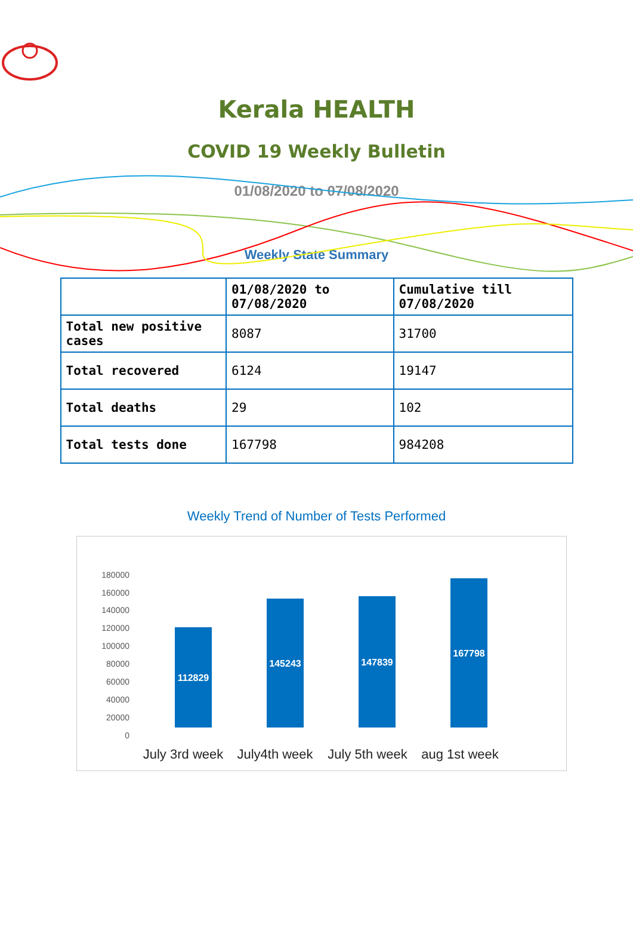Kerala HEALTH
COVID 19 Weekly Bulletin
01/08/2020 to 07/08/2020
Weekly State Summary
| | 01/08/2020 to 07/08/2020 | Cumulative till 07/08/2020 |
| --- | --- | --- |
| Total new positive cases | 8087 | 31700 |
| Total recovered | 6124 | 19147 |
| Total deaths | 29 | 102 |
| Total tests done | 167798 | 984208 |
Weekly Trend of Number of Tests Performed
180000
160000
140000
120000
100000
80000
60000
40000
20000
0
112829
145243
147839
167798
July 3rd week
July4th week
July 5th week
aug 1st week